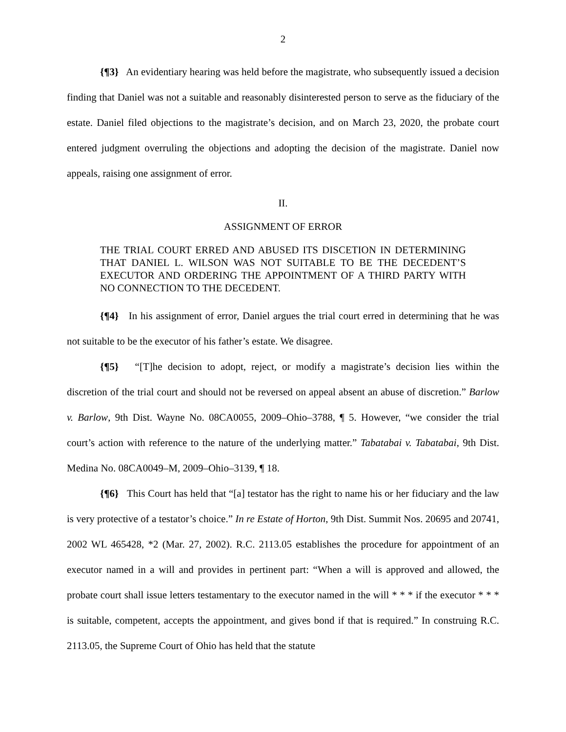2
{¶3} An evidentiary hearing was held before the magistrate, who subsequently issued a decision finding that Daniel was not a suitable and reasonably disinterested person to serve as the fiduciary of the estate. Daniel filed objections to the magistrate’s decision, and on March 23, 2020, the probate court entered judgment overruling the objections and adopting the decision of the magistrate. Daniel now appeals, raising one assignment of error.
II.
ASSIGNMENT OF ERROR
THE TRIAL COURT ERRED AND ABUSED ITS DISCETION IN DETERMINING THAT DANIEL L. WILSON WAS NOT SUITABLE TO BE THE DECEDENT’S EXECUTOR AND ORDERING THE APPOINTMENT OF A THIRD PARTY WITH NO CONNECTION TO THE DECEDENT.
{¶4} In his assignment of error, Daniel argues the trial court erred in determining that he was not suitable to be the executor of his father’s estate. We disagree.
{¶5} “[T]he decision to adopt, reject, or modify a magistrate’s decision lies within the discretion of the trial court and should not be reversed on appeal absent an abuse of discretion.” Barlow v. Barlow, 9th Dist. Wayne No. 08CA0055, 2009–Ohio–3788, ¶ 5. However, “we consider the trial court’s action with reference to the nature of the underlying matter.” Tabatabai v. Tabatabai, 9th Dist. Medina No. 08CA0049–M, 2009–Ohio–3139, ¶ 18.
{¶6} This Court has held that “[a] testator has the right to name his or her fiduciary and the law is very protective of a testator’s choice.” In re Estate of Horton, 9th Dist. Summit Nos. 20695 and 20741, 2002 WL 465428, *2 (Mar. 27, 2002). R.C. 2113.05 establishes the procedure for appointment of an executor named in a will and provides in pertinent part: “When a will is approved and allowed, the probate court shall issue letters testamentary to the executor named in the will * * * if the executor * * * is suitable, competent, accepts the appointment, and gives bond if that is required.” In construing R.C. 2113.05, the Supreme Court of Ohio has held that the statute